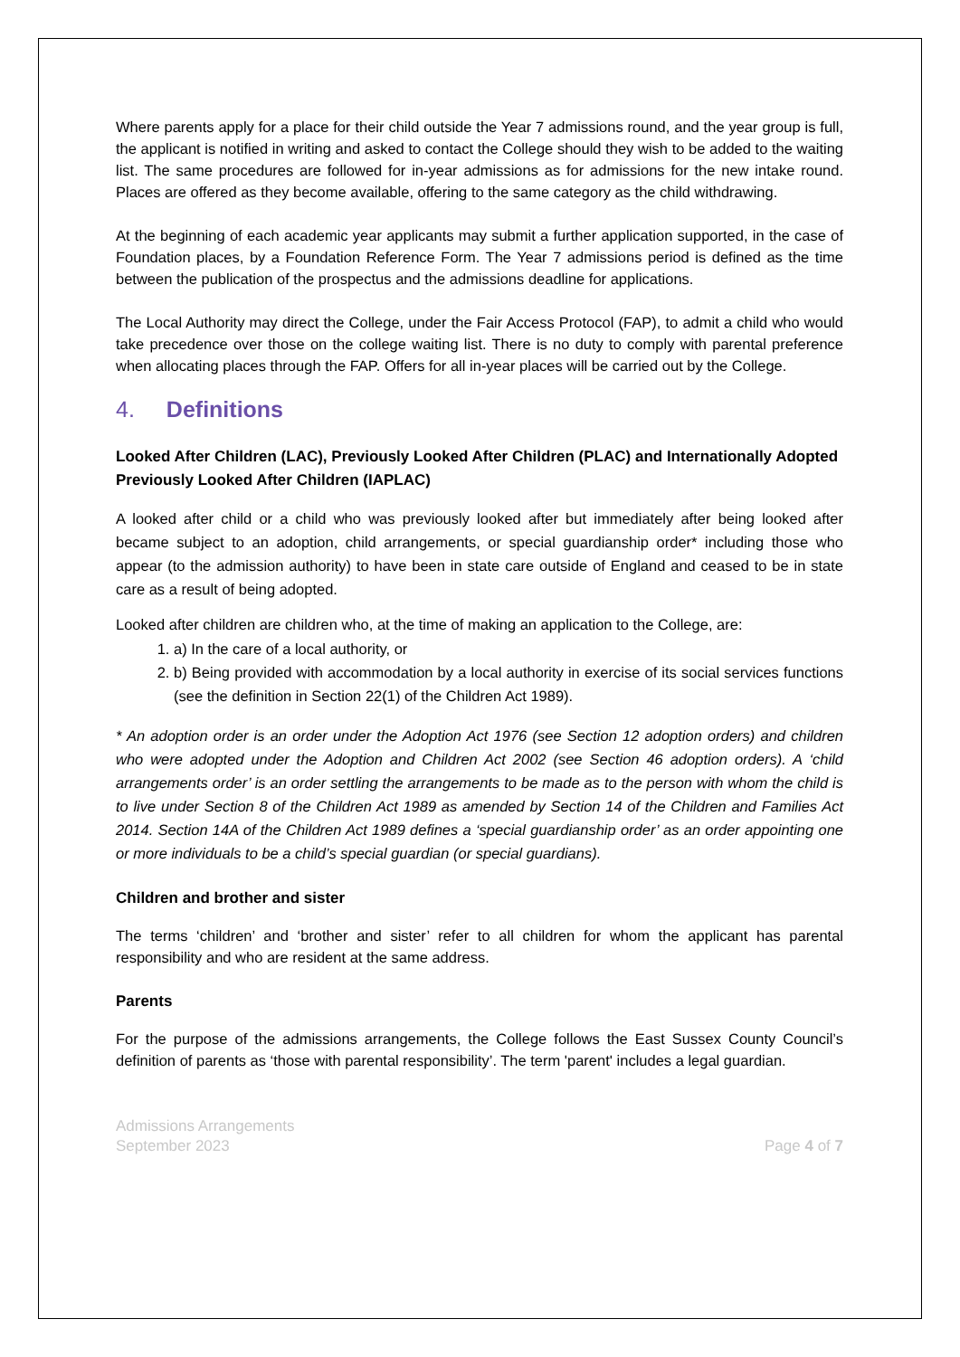Where parents apply for a place for their child outside the Year 7 admissions round, and the year group is full, the applicant is notified in writing and asked to contact the College should they wish to be added to the waiting list. The same procedures are followed for in-year admissions as for admissions for the new intake round. Places are offered as they become available, offering to the same category as the child withdrawing.
At the beginning of each academic year applicants may submit a further application supported, in the case of Foundation places, by a Foundation Reference Form. The Year 7 admissions period is defined as the time between the publication of the prospectus and the admissions deadline for applications.
The Local Authority may direct the College, under the Fair Access Protocol (FAP), to admit a child who would take precedence over those on the college waiting list. There is no duty to comply with parental preference when allocating places through the FAP. Offers for all in-year places will be carried out by the College.
4. Definitions
Looked After Children (LAC), Previously Looked After Children (PLAC) and Internationally Adopted Previously Looked After Children (IAPLAC)
A looked after child or a child who was previously looked after but immediately after being looked after became subject to an adoption, child arrangements, or special guardianship order* including those who appear (to the admission authority) to have been in state care outside of England and ceased to be in state care as a result of being adopted.
Looked after children are children who, at the time of making an application to the College, are:
1. a) In the care of a local authority, or
2. b) Being provided with accommodation by a local authority in exercise of its social services functions (see the definition in Section 22(1) of the Children Act 1989).
* An adoption order is an order under the Adoption Act 1976 (see Section 12 adoption orders) and children who were adopted under the Adoption and Children Act 2002 (see Section 46 adoption orders). A ‘child arrangements order’ is an order settling the arrangements to be made as to the person with whom the child is to live under Section 8 of the Children Act 1989 as amended by Section 14 of the Children and Families Act 2014. Section 14A of the Children Act 1989 defines a ‘special guardianship order’ as an order appointing one or more individuals to be a child’s special guardian (or special guardians).
Children and brother and sister
The terms ‘children’ and ‘brother and sister’ refer to all children for whom the applicant has parental responsibility and who are resident at the same address.
Parents
For the purpose of the admissions arrangements, the College follows the East Sussex County Council’s definition of parents as ‘those with parental responsibility’. The term 'parent' includes a legal guardian.
Admissions Arrangements
September 2023
Page 4 of 7